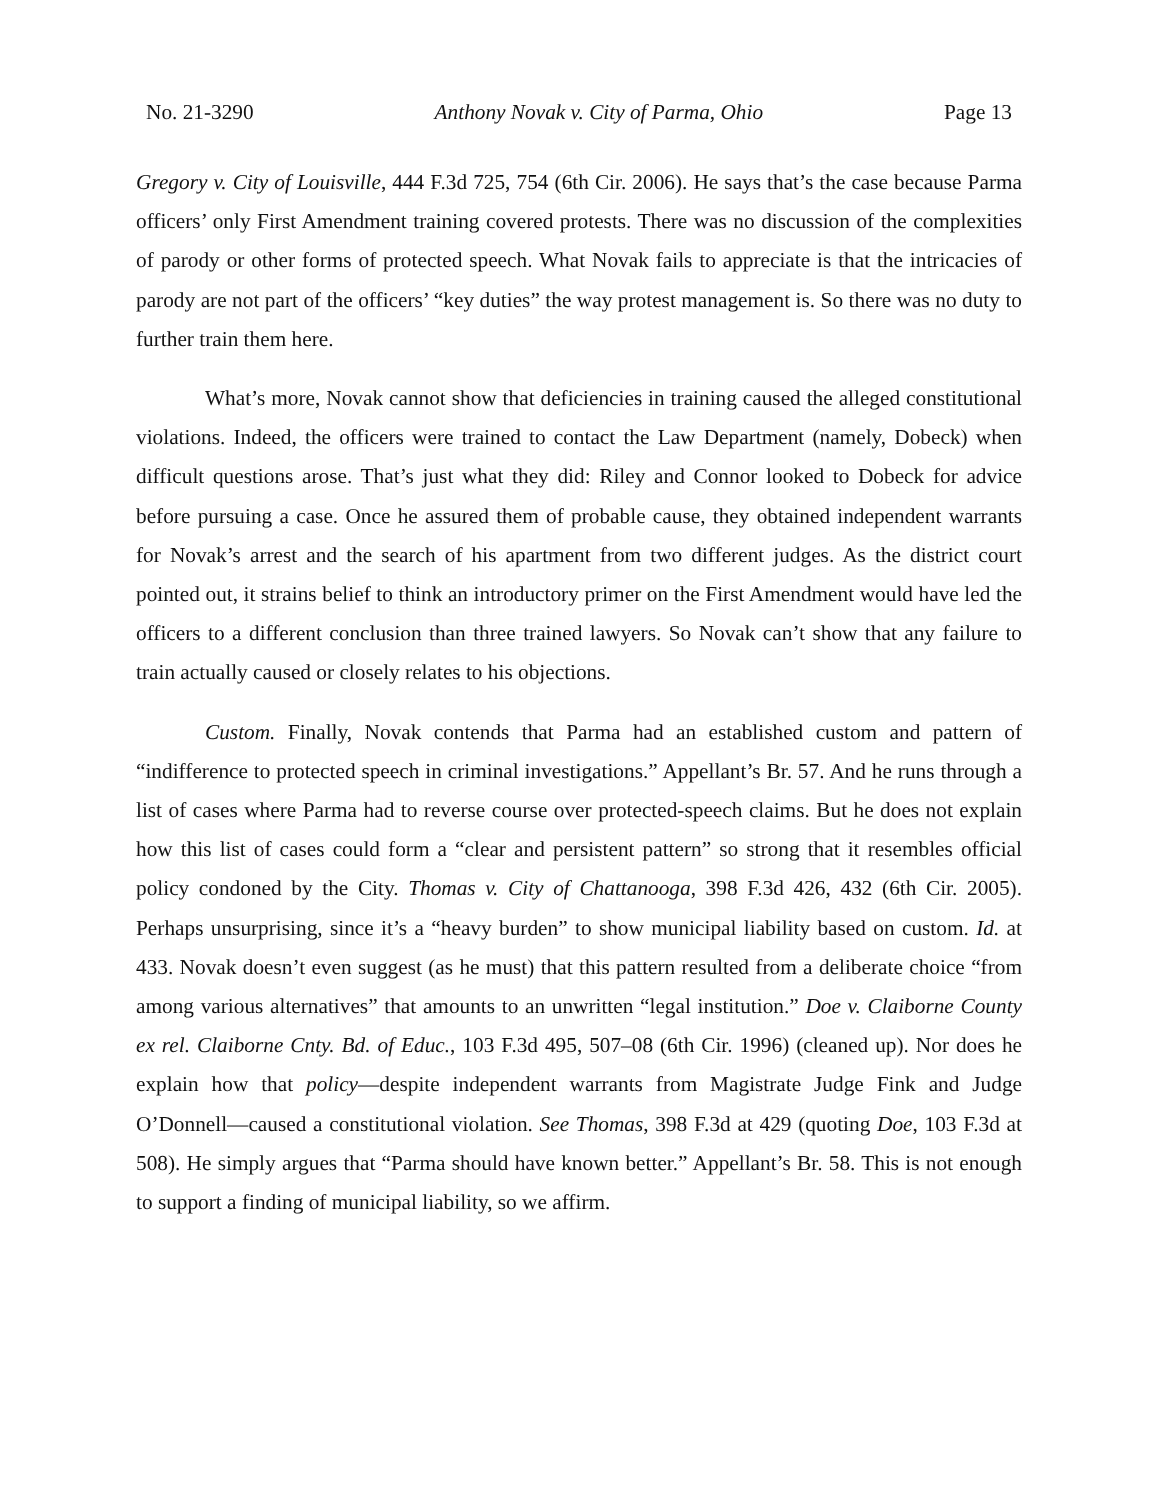No. 21-3290 Anthony Novak v. City of Parma, Ohio Page 13
Gregory v. City of Louisville, 444 F.3d 725, 754 (6th Cir. 2006). He says that’s the case because Parma officers’ only First Amendment training covered protests. There was no discussion of the complexities of parody or other forms of protected speech. What Novak fails to appreciate is that the intricacies of parody are not part of the officers’ “key duties” the way protest management is. So there was no duty to further train them here.
What’s more, Novak cannot show that deficiencies in training caused the alleged constitutional violations. Indeed, the officers were trained to contact the Law Department (namely, Dobeck) when difficult questions arose. That’s just what they did: Riley and Connor looked to Dobeck for advice before pursuing a case. Once he assured them of probable cause, they obtained independent warrants for Novak’s arrest and the search of his apartment from two different judges. As the district court pointed out, it strains belief to think an introductory primer on the First Amendment would have led the officers to a different conclusion than three trained lawyers. So Novak can’t show that any failure to train actually caused or closely relates to his objections.
Custom. Finally, Novak contends that Parma had an established custom and pattern of “indifference to protected speech in criminal investigations.” Appellant’s Br. 57. And he runs through a list of cases where Parma had to reverse course over protected-speech claims. But he does not explain how this list of cases could form a “clear and persistent pattern” so strong that it resembles official policy condoned by the City. Thomas v. City of Chattanooga, 398 F.3d 426, 432 (6th Cir. 2005). Perhaps unsurprising, since it’s a “heavy burden” to show municipal liability based on custom. Id. at 433. Novak doesn’t even suggest (as he must) that this pattern resulted from a deliberate choice “from among various alternatives” that amounts to an unwritten “legal institution.” Doe v. Claiborne County ex rel. Claiborne Cnty. Bd. of Educ., 103 F.3d 495, 507–08 (6th Cir. 1996) (cleaned up). Nor does he explain how that policy—despite independent warrants from Magistrate Judge Fink and Judge O’Donnell—caused a constitutional violation. See Thomas, 398 F.3d at 429 (quoting Doe, 103 F.3d at 508). He simply argues that “Parma should have known better.” Appellant’s Br. 58. This is not enough to support a finding of municipal liability, so we affirm.